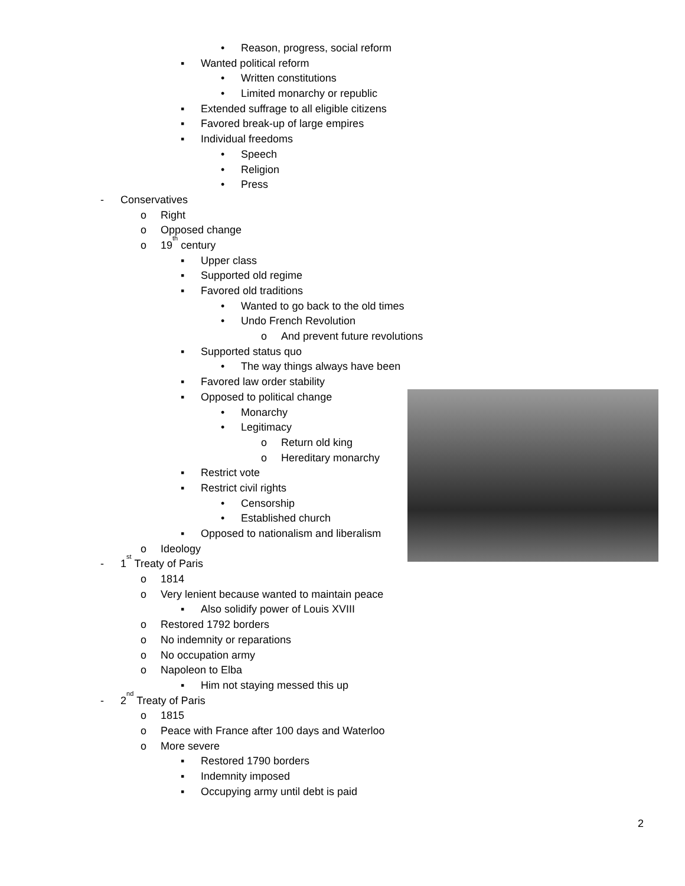• Reason, progress, social reform
▪ Wanted political reform
• Written constitutions
• Limited monarchy or republic
▪ Extended suffrage to all eligible citizens
▪ Favored break-up of large empires
▪ Individual freedoms
• Speech
• Religion
• Press
- Conservatives
o Right
o Opposed change
o 19<sup>th</sup> century
▪ Upper class
▪ Supported old regime
▪ Favored old traditions
• Wanted to go back to the old times
• Undo French Revolution
o And prevent future revolutions
▪ Supported status quo
• The way things always have been
▪ Favored law order stability
▪ Opposed to political change
• Monarchy
• Legitimacy
o Return old king
o Hereditary monarchy
▪ Restrict vote
▪ Restrict civil rights
• Censorship
• Established church
▪ Opposed to nationalism and liberalism
o Ideology
- 1<sup>st</sup> Treaty of Paris
o 1814
o Very lenient because wanted to maintain peace
▪ Also solidify power of Louis XVIII
o Restored 1792 borders
o No indemnity or reparations
o No occupation army
o Napoleon to Elba
▪ Him not staying messed this up
- 2<sup>nd</sup> Treaty of Paris
o 1815
o Peace with France after 100 days and Waterloo
o More severe
▪ Restored 1790 borders
▪ Indemnity imposed
▪ Occupying army until debt is paid
2